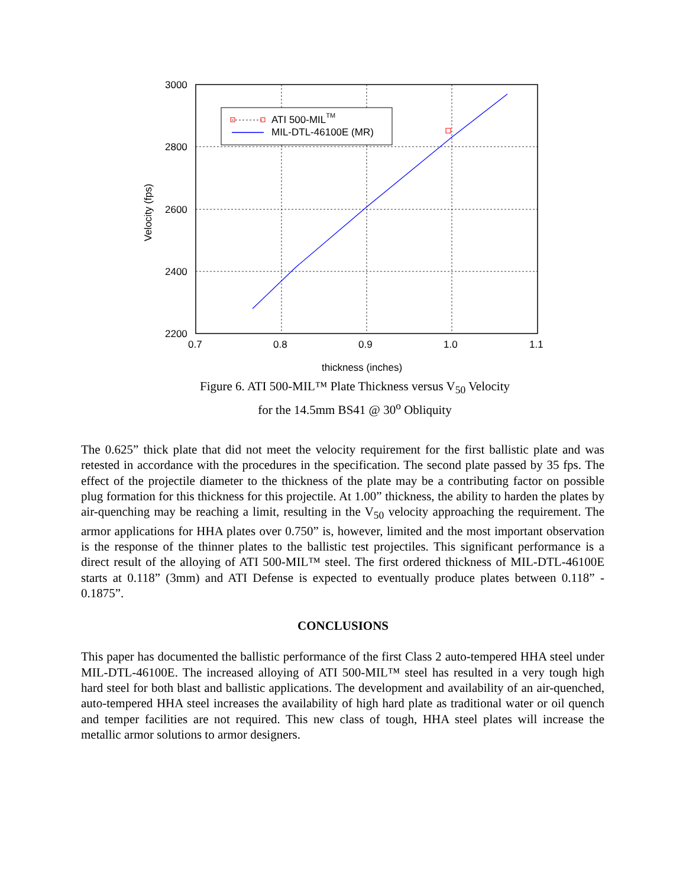ATI 500-MILTM
MIL-DTL-46100E (MR)
3000
2800
2600
2400
2200
0.7
0.8
0.9
1.0
1.1
thickness (inches)
Velocity (fps)
Figure 6. ATI 500-MIL™ Plate Thickness versus V<sub>50</sub> Velocity
for the 14.5mm BS41 @ 30<sup>o</sup> Obliquity
The 0.625” thick plate that did not meet the velocity requirement for the first ballistic plate and was retested in accordance with the procedures in the specification. The second plate passed by 35 fps. The effect of the projectile diameter to the thickness of the plate may be a contributing factor on possible plug formation for this thickness for this projectile. At 1.00” thickness, the ability to harden the plates by air-quenching may be reaching a limit, resulting in the V<sub>50</sub> velocity approaching the requirement. The armor applications for HHA plates over 0.750” is, however, limited and the most important observation is the response of the thinner plates to the ballistic test projectiles. This significant performance is a direct result of the alloying of ATI 500-MIL™ steel. The first ordered thickness of MIL-DTL-46100E starts at 0.118” (3mm) and ATI Defense is expected to eventually produce plates between 0.118” - 0.1875”.
CONCLUSIONS
This paper has documented the ballistic performance of the first Class 2 auto-tempered HHA steel under MIL-DTL-46100E. The increased alloying of ATI 500-MIL™ steel has resulted in a very tough high hard steel for both blast and ballistic applications. The development and availability of an air-quenched, auto-tempered HHA steel increases the availability of high hard plate as traditional water or oil quench and temper facilities are not required. This new class of tough, HHA steel plates will increase the metallic armor solutions to armor designers.